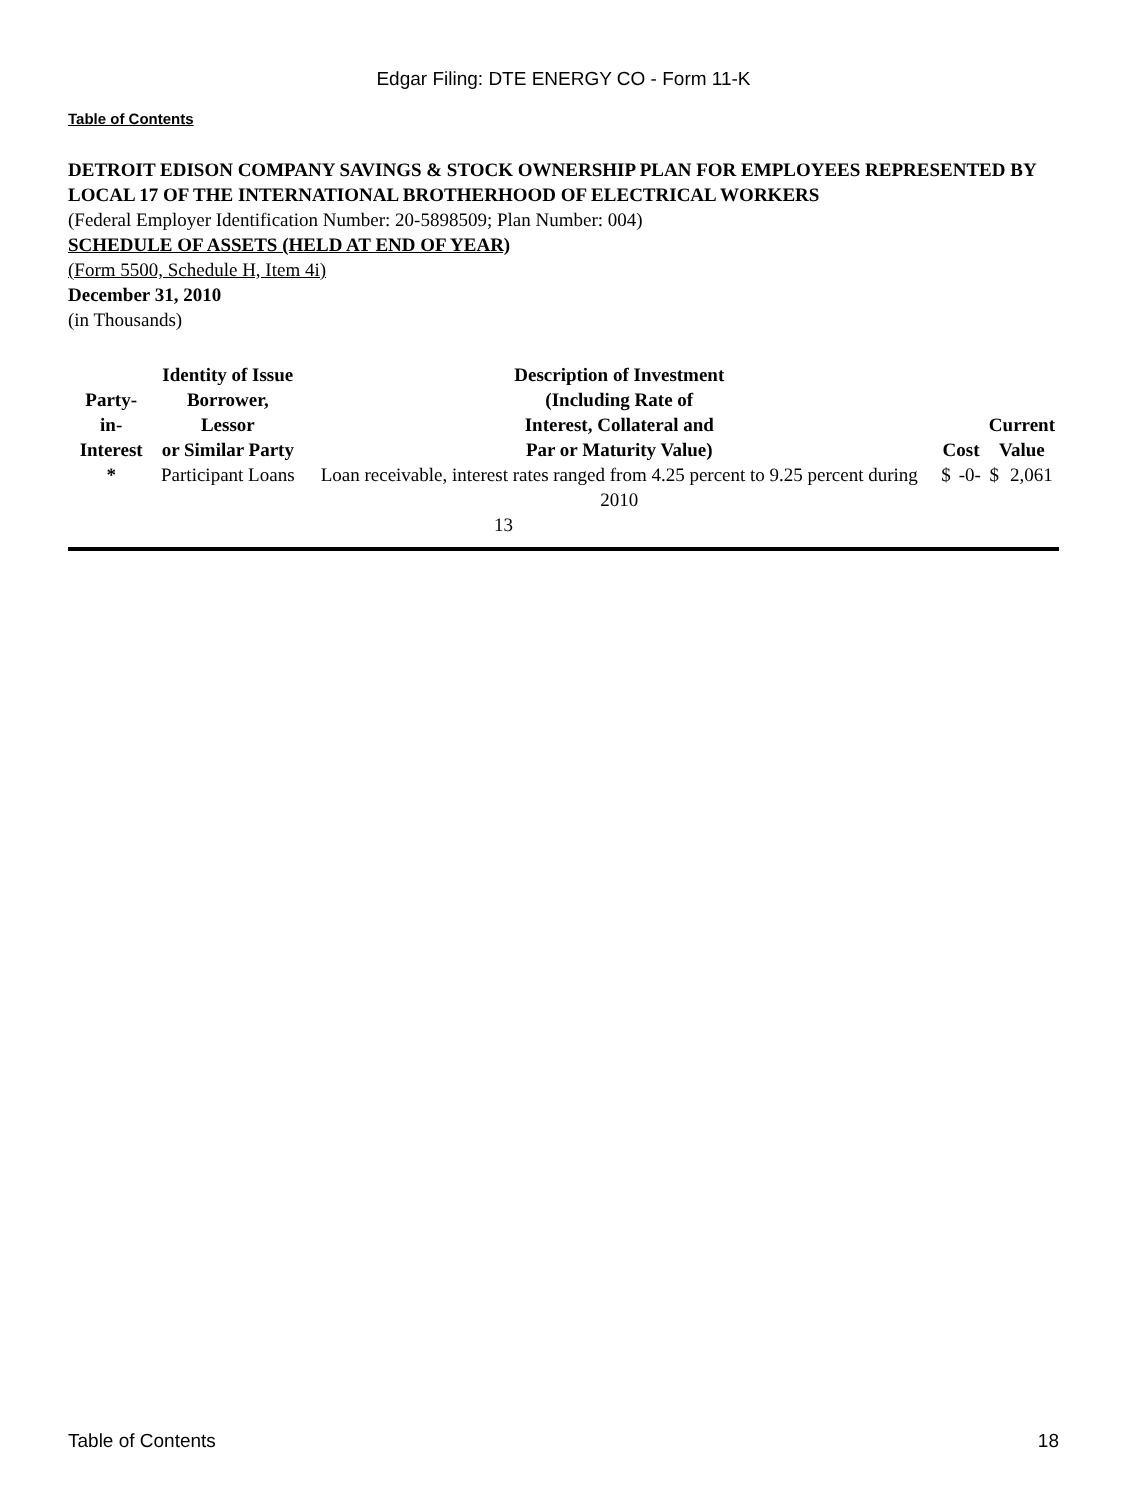Edgar Filing: DTE ENERGY CO - Form 11-K
Table of Contents
DETROIT EDISON COMPANY SAVINGS & STOCK OWNERSHIP PLAN FOR EMPLOYEES REPRESENTED BY LOCAL 17 OF THE INTERNATIONAL BROTHERHOOD OF ELECTRICAL WORKERS
(Federal Employer Identification Number: 20-5898509; Plan Number: 004)
SCHEDULE OF ASSETS (HELD AT END OF YEAR)
(Form 5500, Schedule H, Item 4i)
December 31, 2010
(in Thousands)
| Party- in- Interest | Identity of Issue Borrower, Lessor or Similar Party | Description of Investment (Including Rate of Interest, Collateral and Par or Maturity Value) | Cost | | Current Value | |
| --- | --- | --- | --- | --- | --- | --- |
| * | Participant Loans | Loan receivable, interest rates ranged from 4.25 percent to 9.25 percent during 2010 | $ | -0- | $ | 2,061 |
13
Table of Contents 18